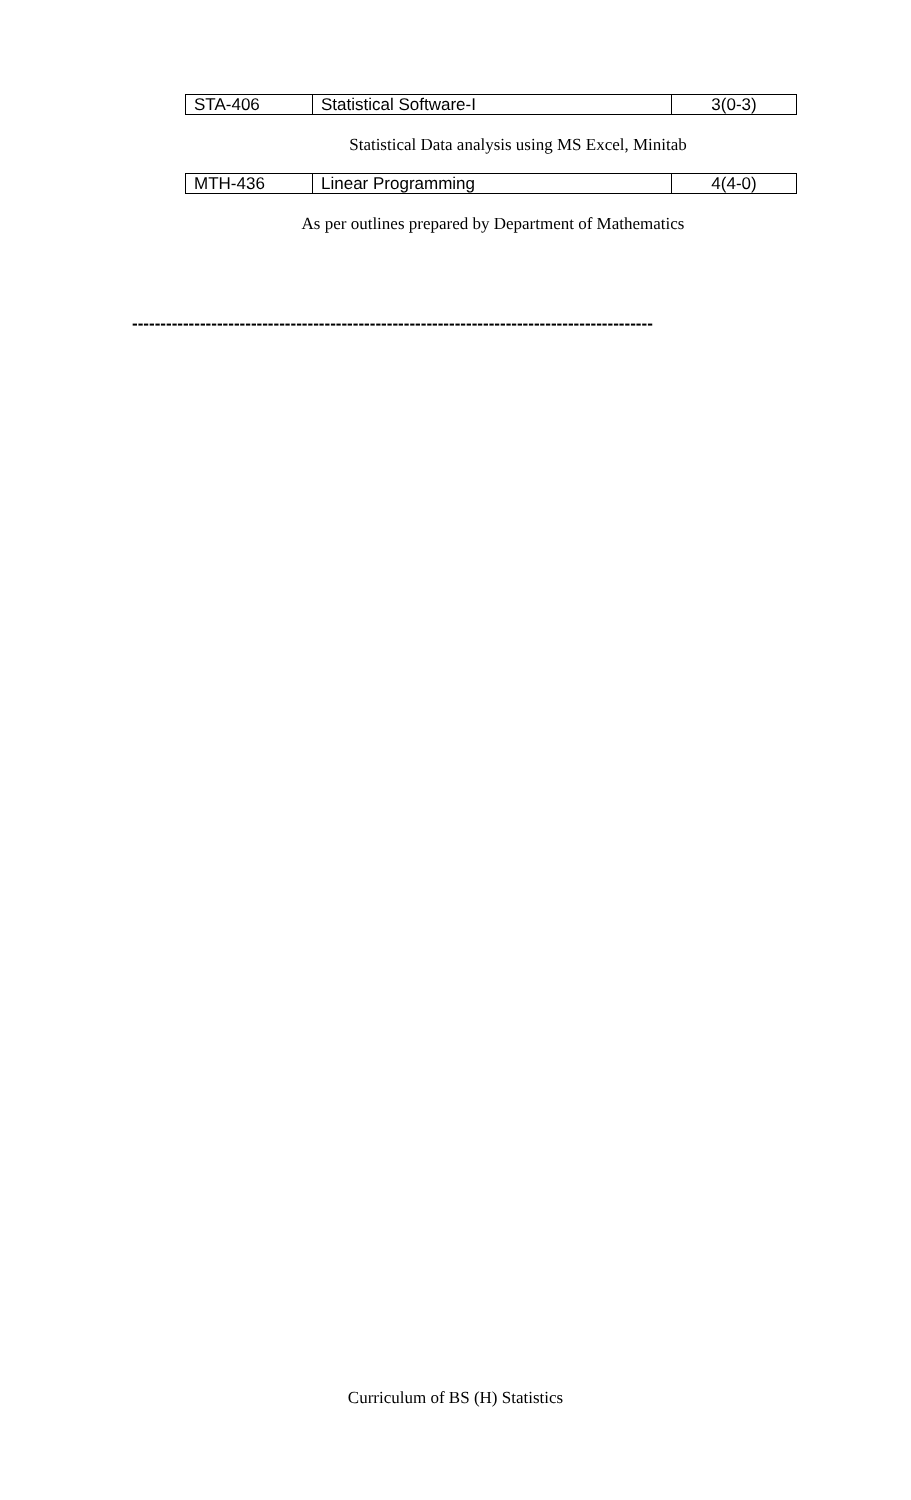| STA-406 | Statistical Software-I | 3(0-3) |
Statistical Data analysis using MS Excel, Minitab
| MTH-436 | Linear Programming | 4(4-0) |
As per outlines prepared by Department of Mathematics
--------------------------------------------------------------------------------------------
Curriculum of BS (H) Statistics